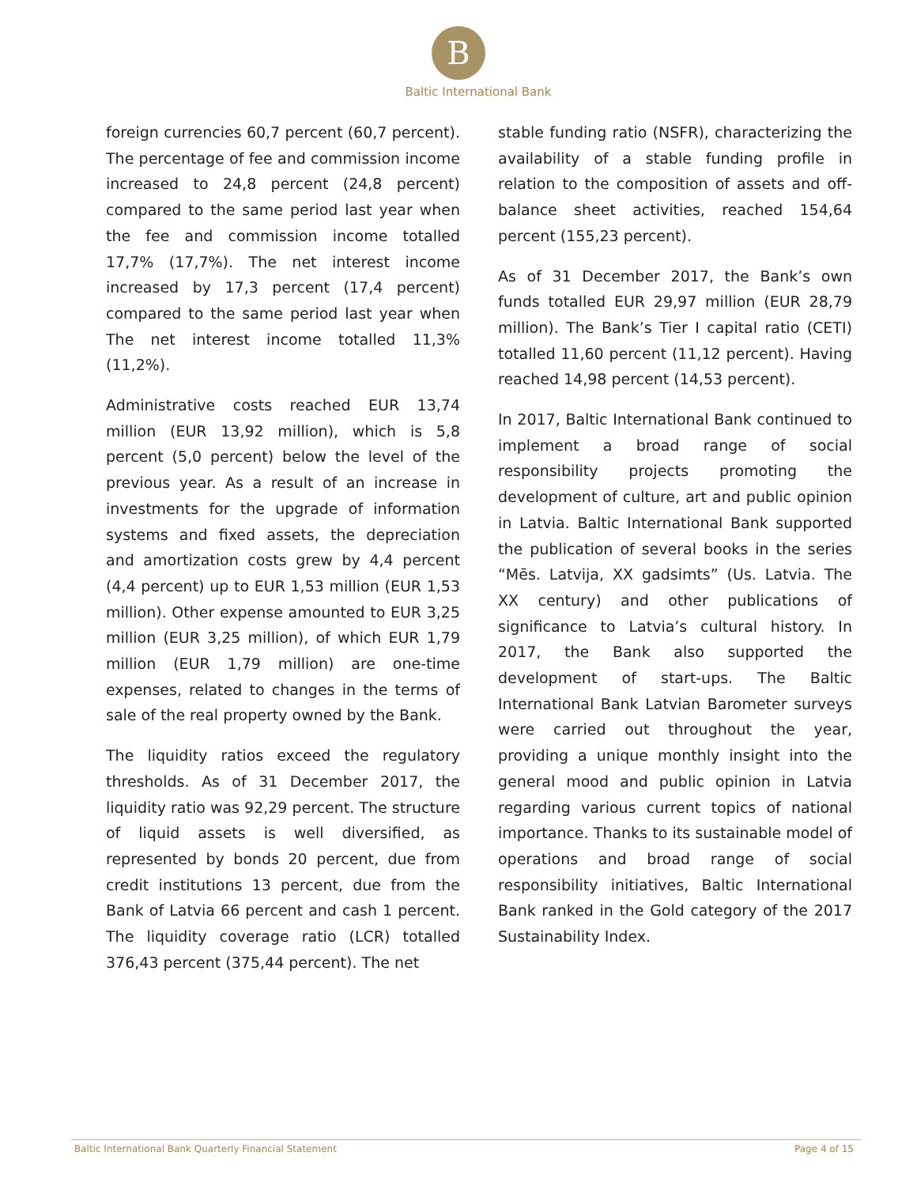B
Baltic International Bank
foreign currencies 60,7 percent (60,7 percent). The percentage of fee and commission income increased to 24,8 percent (24,8 percent) compared to the same period last year when the fee and commission income totalled 17,7% (17,7%). The net interest income increased by 17,3 percent (17,4 percent) compared to the same period last year when The net interest income totalled 11,3% (11,2%).
Administrative costs reached EUR 13,74 million (EUR 13,92 million), which is 5,8 percent (5,0 percent) below the level of the previous year. As a result of an increase in investments for the upgrade of information systems and fixed assets, the depreciation and amortization costs grew by 4,4 percent (4,4 percent) up to EUR 1,53 million (EUR 1,53 million). Other expense amounted to EUR 3,25 million (EUR 3,25 million), of which EUR 1,79 million (EUR 1,79 million) are one-time expenses, related to changes in the terms of sale of the real property owned by the Bank.
The liquidity ratios exceed the regulatory thresholds. As of 31 December 2017, the liquidity ratio was 92,29 percent. The structure of liquid assets is well diversified, as represented by bonds 20 percent, due from credit institutions 13 percent, due from the Bank of Latvia 66 percent and cash 1 percent. The liquidity coverage ratio (LCR) totalled 376,43 percent (375,44 percent). The net
stable funding ratio (NSFR), characterizing the availability of a stable funding profile in relation to the composition of assets and off-balance sheet activities, reached 154,64 percent (155,23 percent).
As of 31 December 2017, the Bank’s own funds totalled EUR 29,97 million (EUR 28,79 million). The Bank’s Tier I capital ratio (CETI) totalled 11,60 percent (11,12 percent). Having reached 14,98 percent (14,53 percent).
In 2017, Baltic International Bank continued to implement a broad range of social responsibility projects promoting the development of culture, art and public opinion in Latvia. Baltic International Bank supported the publication of several books in the series “Mēs. Latvija, XX gadsimts” (Us. Latvia. The XX century) and other publications of significance to Latvia’s cultural history. In 2017, the Bank also supported the development of start-ups. The Baltic International Bank Latvian Barometer surveys were carried out throughout the year, providing a unique monthly insight into the general mood and public opinion in Latvia regarding various current topics of national importance. Thanks to its sustainable model of operations and broad range of social responsibility initiatives, Baltic International Bank ranked in the Gold category of the 2017 Sustainability Index.
Baltic International Bank Quarterly Financial Statement Page 4 of 15